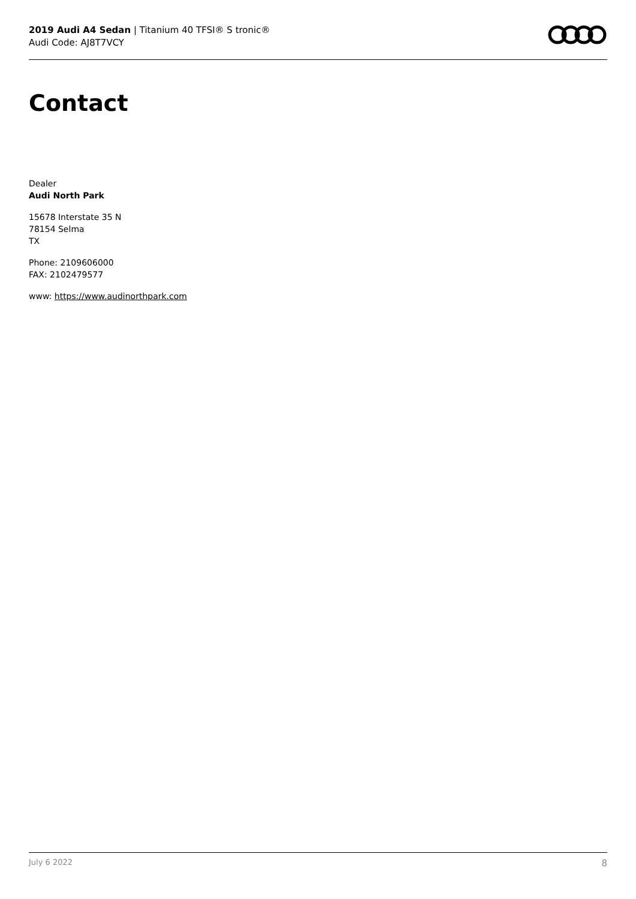2019 Audi A4 Sedan | Titanium 40 TFSI® S tronic®
Audi Code: AJ8T7VCY
Contact
Dealer
Audi North Park
15678 Interstate 35 N
78154 Selma
TX
Phone: 2109606000
FAX: 2102479577
www: https://www.audinorthpark.com
July 6 2022 8